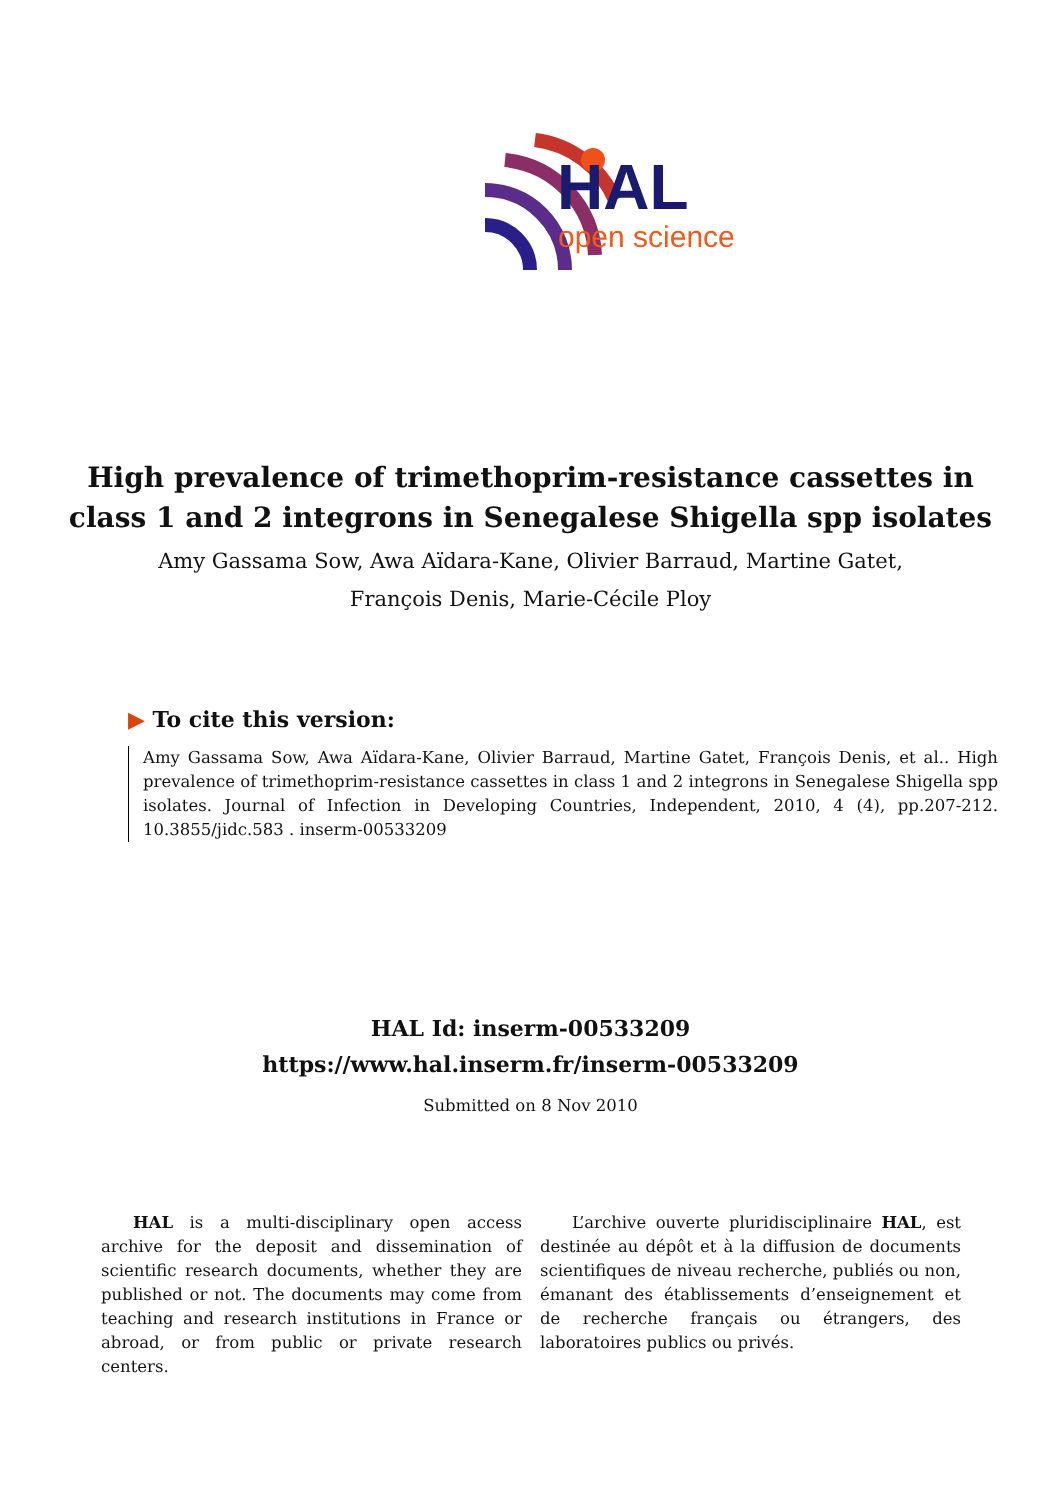HAL
open science
High prevalence of trimethoprim-resistance cassettes in
class 1 and 2 integrons in Senegalese Shigella spp isolates
Amy Gassama Sow, Awa Aïdara-Kane, Olivier Barraud, Martine Gatet,
François Denis, Marie-Cécile Ploy
▶ To cite this version:
Amy Gassama Sow, Awa Aïdara-Kane, Olivier Barraud, Martine Gatet, François Denis, et al.. High prevalence of trimethoprim-resistance cassettes in class 1 and 2 integrons in Senegalese Shigella spp isolates. Journal of Infection in Developing Countries, Independent, 2010, 4 (4), pp.207-212. 10.3855/jidc.583 . inserm-00533209
HAL Id: inserm-00533209
https://www.hal.inserm.fr/inserm-00533209
Submitted on 8 Nov 2010
HAL is a multi-disciplinary open access archive for the deposit and dissemination of scientific research documents, whether they are published or not. The documents may come from teaching and research institutions in France or abroad, or from public or private research centers.
L’archive ouverte pluridisciplinaire HAL, est destinée au dépôt et à la diffusion de documents scientifiques de niveau recherche, publiés ou non, émanant des établissements d’enseignement et de recherche français ou étrangers, des laboratoires publics ou privés.